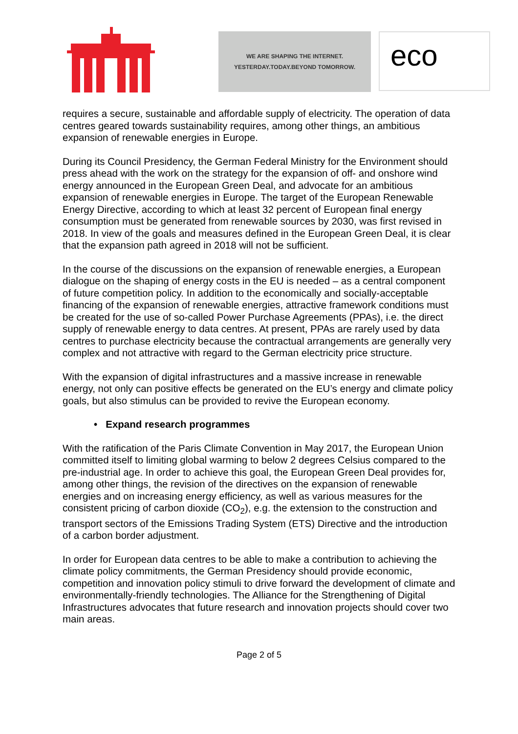WE ARE SHAPING THE INTERNET.
YESTERDAY.TODAY.BEYOND TOMORROW.
eco
requires a secure, sustainable and affordable supply of electricity. The operation of data centres geared towards sustainability requires, among other things, an ambitious expansion of renewable energies in Europe.
During its Council Presidency, the German Federal Ministry for the Environment should press ahead with the work on the strategy for the expansion of off- and onshore wind energy announced in the European Green Deal, and advocate for an ambitious expansion of renewable energies in Europe. The target of the European Renewable Energy Directive, according to which at least 32 percent of European final energy consumption must be generated from renewable sources by 2030, was first revised in 2018. In view of the goals and measures defined in the European Green Deal, it is clear that the expansion path agreed in 2018 will not be sufficient.
In the course of the discussions on the expansion of renewable energies, a European dialogue on the shaping of energy costs in the EU is needed – as a central component of future competition policy. In addition to the economically and socially-acceptable financing of the expansion of renewable energies, attractive framework conditions must be created for the use of so-called Power Purchase Agreements (PPAs), i.e. the direct supply of renewable energy to data centres. At present, PPAs are rarely used by data centres to purchase electricity because the contractual arrangements are generally very complex and not attractive with regard to the German electricity price structure.
With the expansion of digital infrastructures and a massive increase in renewable energy, not only can positive effects be generated on the EU’s energy and climate policy goals, but also stimulus can be provided to revive the European economy.
• Expand research programmes
With the ratification of the Paris Climate Convention in May 2017, the European Union committed itself to limiting global warming to below 2 degrees Celsius compared to the pre-industrial age. In order to achieve this goal, the European Green Deal provides for, among other things, the revision of the directives on the expansion of renewable energies and on increasing energy efficiency, as well as various measures for the consistent pricing of carbon dioxide (CO<sub>2</sub>), e.g. the extension to the construction and transport sectors of the Emissions Trading System (ETS) Directive and the introduction of a carbon border adjustment.
In order for European data centres to be able to make a contribution to achieving the climate policy commitments, the German Presidency should provide economic, competition and innovation policy stimuli to drive forward the development of climate and environmentally-friendly technologies. The Alliance for the Strengthening of Digital Infrastructures advocates that future research and innovation projects should cover two main areas.
Page 2 of 5